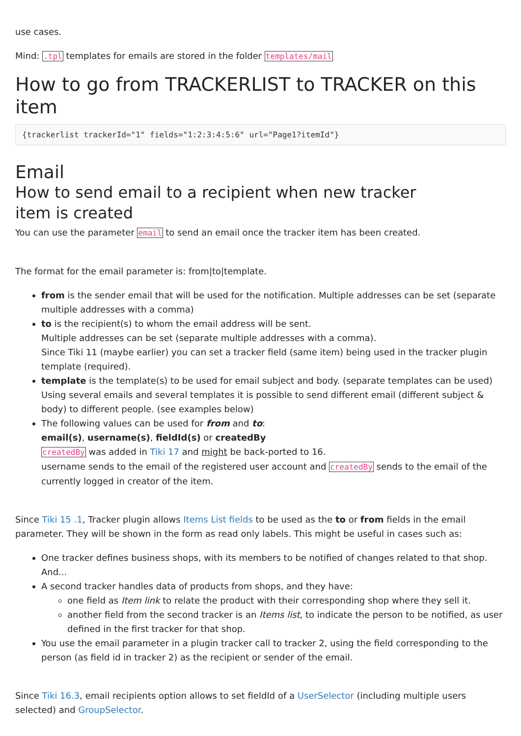use cases.
Mind: .tpl templates for emails are stored in the folder templates/mail
How to go from TRACKERLIST to TRACKER on this item
{trackerlist trackerId="1" fields="1:2:3:4:5:6" url="Page1?itemId"}
Email
How to send email to a recipient when new tracker item is created
You can use the parameter email to send an email once the tracker item has been created.
The format for the email parameter is: from|to|template.
from is the sender email that will be used for the notification. Multiple addresses can be set (separate multiple addresses with a comma)
to is the recipient(s) to whom the email address will be sent.
Multiple addresses can be set (separate multiple addresses with a comma).
Since Tiki 11 (maybe earlier) you can set a tracker field (same item) being used in the tracker plugin template (required).
template is the template(s) to be used for email subject and body. (separate templates can be used)
Using several emails and several templates it is possible to send different email (different subject & body) to different people. (see examples below)
The following values can be used for from and to:
email(s), username(s), fieldId(s) or createdBy
createdBy was added in Tiki 17 and might be back-ported to 16.
username sends to the email of the registered user account and createdBy sends to the email of the currently logged in creator of the item.
Since Tiki 15 .1, Tracker plugin allows Items List fields to be used as the to or from fields in the email parameter. They will be shown in the form as read only labels. This might be useful in cases such as:
One tracker defines business shops, with its members to be notified of changes related to that shop. And...
A second tracker handles data of products from shops, and they have:
one field as Item link to relate the product with their corresponding shop where they sell it.
another field from the second tracker is an Items list, to indicate the person to be notified, as user defined in the first tracker for that shop.
You use the email parameter in a plugin tracker call to tracker 2, using the field corresponding to the person (as field id in tracker 2) as the recipient or sender of the email.
Since Tiki 16.3, email recipients option allows to set fieldId of a UserSelector (including multiple users selected) and GroupSelector.